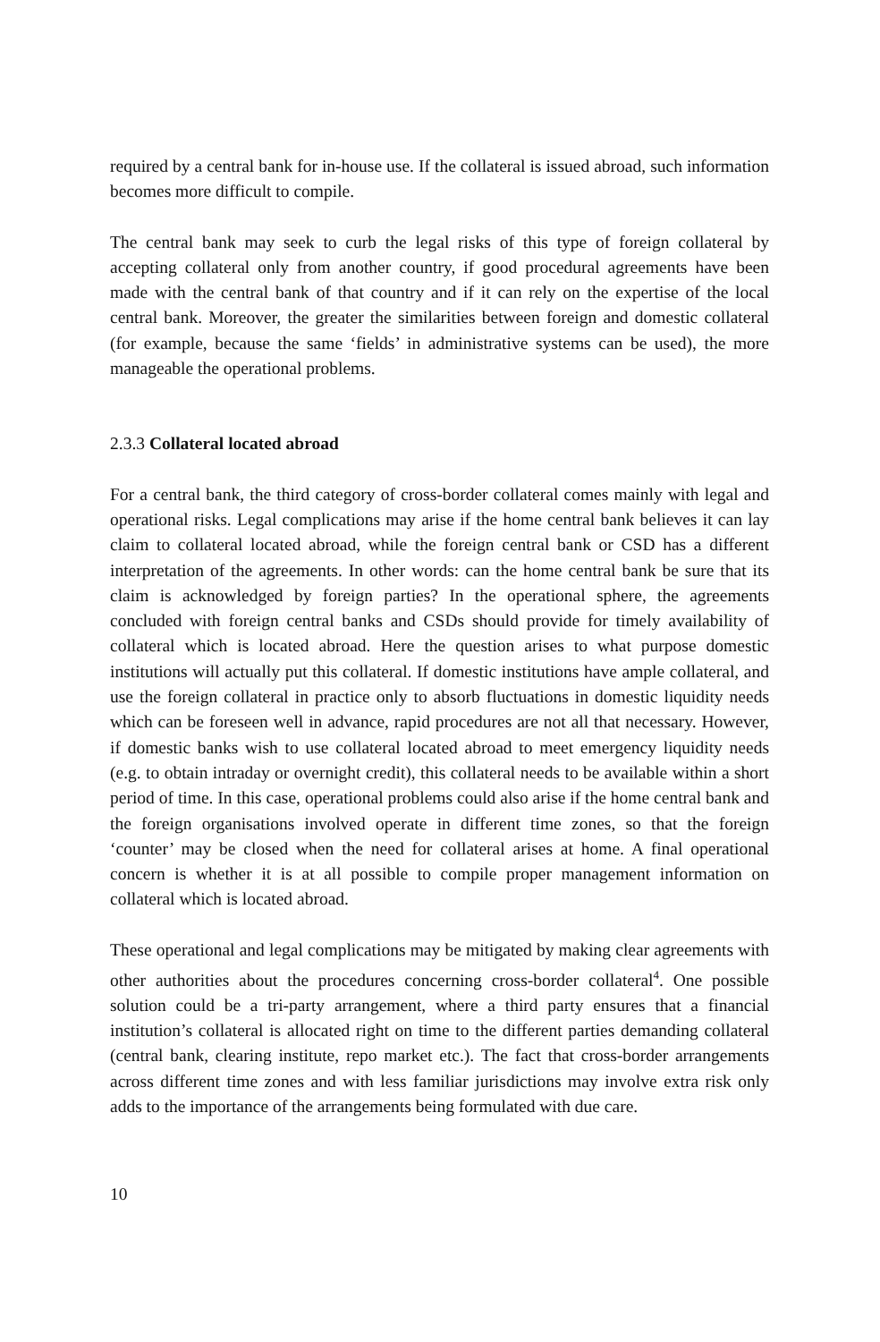required by a central bank for in-house use. If the collateral is issued abroad, such information becomes more difficult to compile.
The central bank may seek to curb the legal risks of this type of foreign collateral by accepting collateral only from another country, if good procedural agreements have been made with the central bank of that country and if it can rely on the expertise of the local central bank. Moreover, the greater the similarities between foreign and domestic collateral (for example, because the same ‘fields’ in administrative systems can be used), the more manageable the operational problems.
2.3.3 Collateral located abroad
For a central bank, the third category of cross-border collateral comes mainly with legal and operational risks. Legal complications may arise if the home central bank believes it can lay claim to collateral located abroad, while the foreign central bank or CSD has a different interpretation of the agreements. In other words: can the home central bank be sure that its claim is acknowledged by foreign parties? In the operational sphere, the agreements concluded with foreign central banks and CSDs should provide for timely availability of collateral which is located abroad. Here the question arises to what purpose domestic institutions will actually put this collateral. If domestic institutions have ample collateral, and use the foreign collateral in practice only to absorb fluctuations in domestic liquidity needs which can be foreseen well in advance, rapid procedures are not all that necessary. However, if domestic banks wish to use collateral located abroad to meet emergency liquidity needs (e.g. to obtain intraday or overnight credit), this collateral needs to be available within a short period of time. In this case, operational problems could also arise if the home central bank and the foreign organisations involved operate in different time zones, so that the foreign ‘counter’ may be closed when the need for collateral arises at home. A final operational concern is whether it is at all possible to compile proper management information on collateral which is located abroad.
These operational and legal complications may be mitigated by making clear agreements with other authorities about the procedures concerning cross-border collateral<sup>4</sup>. One possible solution could be a tri-party arrangement, where a third party ensures that a financial institution’s collateral is allocated right on time to the different parties demanding collateral (central bank, clearing institute, repo market etc.). The fact that cross-border arrangements across different time zones and with less familiar jurisdictions may involve extra risk only adds to the importance of the arrangements being formulated with due care.
10